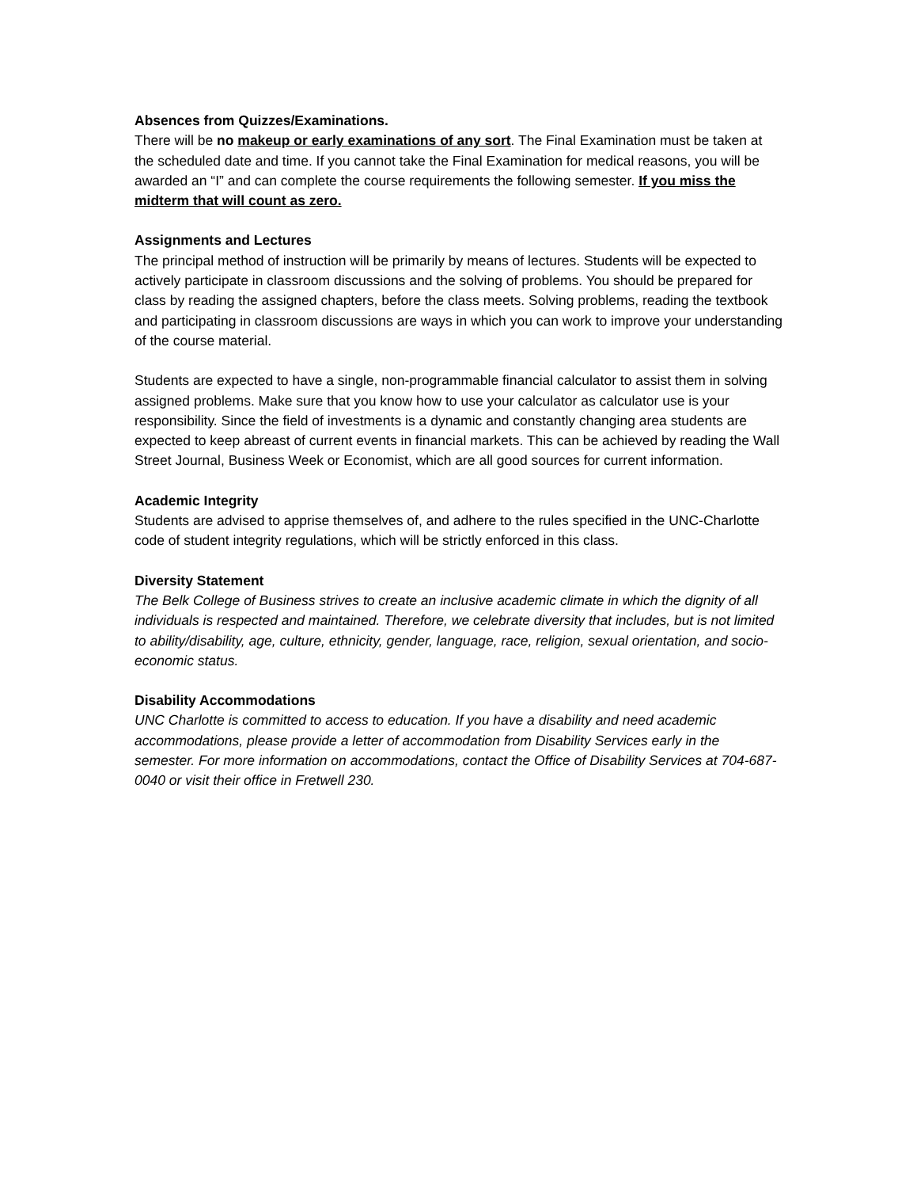Absences from Quizzes/Examinations.
There will be no makeup or early examinations of any sort. The Final Examination must be taken at the scheduled date and time. If you cannot take the Final Examination for medical reasons, you will be awarded an “I” and can complete the course requirements the following semester. If you miss the midterm that will count as zero.
Assignments and Lectures
The principal method of instruction will be primarily by means of lectures. Students will be expected to actively participate in classroom discussions and the solving of problems. You should be prepared for class by reading the assigned chapters, before the class meets. Solving problems, reading the textbook and participating in classroom discussions are ways in which you can work to improve your understanding of the course material.
Students are expected to have a single, non-programmable financial calculator to assist them in solving assigned problems. Make sure that you know how to use your calculator as calculator use is your responsibility. Since the field of investments is a dynamic and constantly changing area students are expected to keep abreast of current events in financial markets. This can be achieved by reading the Wall Street Journal, Business Week or Economist, which are all good sources for current information.
Academic Integrity
Students are advised to apprise themselves of, and adhere to the rules specified in the UNC-Charlotte code of student integrity regulations, which will be strictly enforced in this class.
Diversity Statement
The Belk College of Business strives to create an inclusive academic climate in which the dignity of all individuals is respected and maintained. Therefore, we celebrate diversity that includes, but is not limited to ability/disability, age, culture, ethnicity, gender, language, race, religion, sexual orientation, and socio-economic status.
Disability Accommodations
UNC Charlotte is committed to access to education. If you have a disability and need academic accommodations, please provide a letter of accommodation from Disability Services early in the semester. For more information on accommodations, contact the Office of Disability Services at 704-687-0040 or visit their office in Fretwell 230.